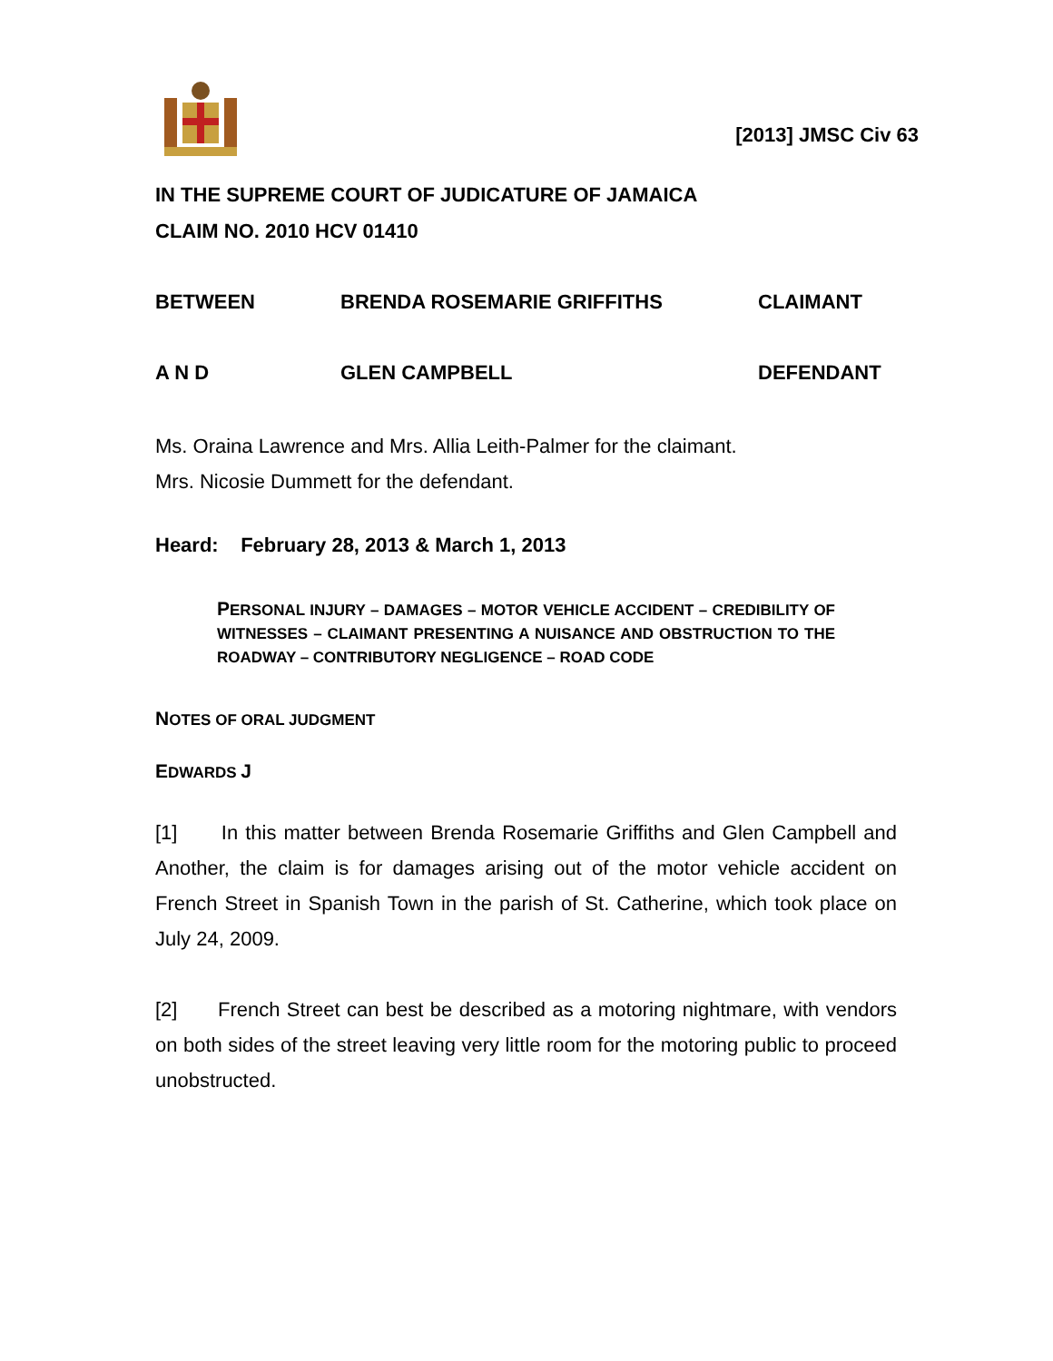[2013] JMSC Civ 63
IN THE SUPREME COURT OF JUDICATURE OF JAMAICA
CLAIM NO. 2010 HCV 01410
BETWEEN BRENDA ROSEMARIE GRIFFITHS CLAIMANT
A N D GLEN CAMPBELL DEFENDANT
Ms. Oraina Lawrence and Mrs. Allia Leith-Palmer for the claimant.
Mrs. Nicosie Dummett for the defendant.
Heard: February 28, 2013 & March 1, 2013
PERSONAL INJURY – DAMAGES – MOTOR VEHICLE ACCIDENT – CREDIBILITY OF WITNESSES – CLAIMANT PRESENTING A NUISANCE AND OBSTRUCTION TO THE ROADWAY – CONTRIBUTORY NEGLIGENCE – ROAD CODE
NOTES OF ORAL JUDGMENT
EDWARDS J
[1] In this matter between Brenda Rosemarie Griffiths and Glen Campbell and Another, the claim is for damages arising out of the motor vehicle accident on French Street in Spanish Town in the parish of St. Catherine, which took place on July 24, 2009.
[2] French Street can best be described as a motoring nightmare, with vendors on both sides of the street leaving very little room for the motoring public to proceed unobstructed.